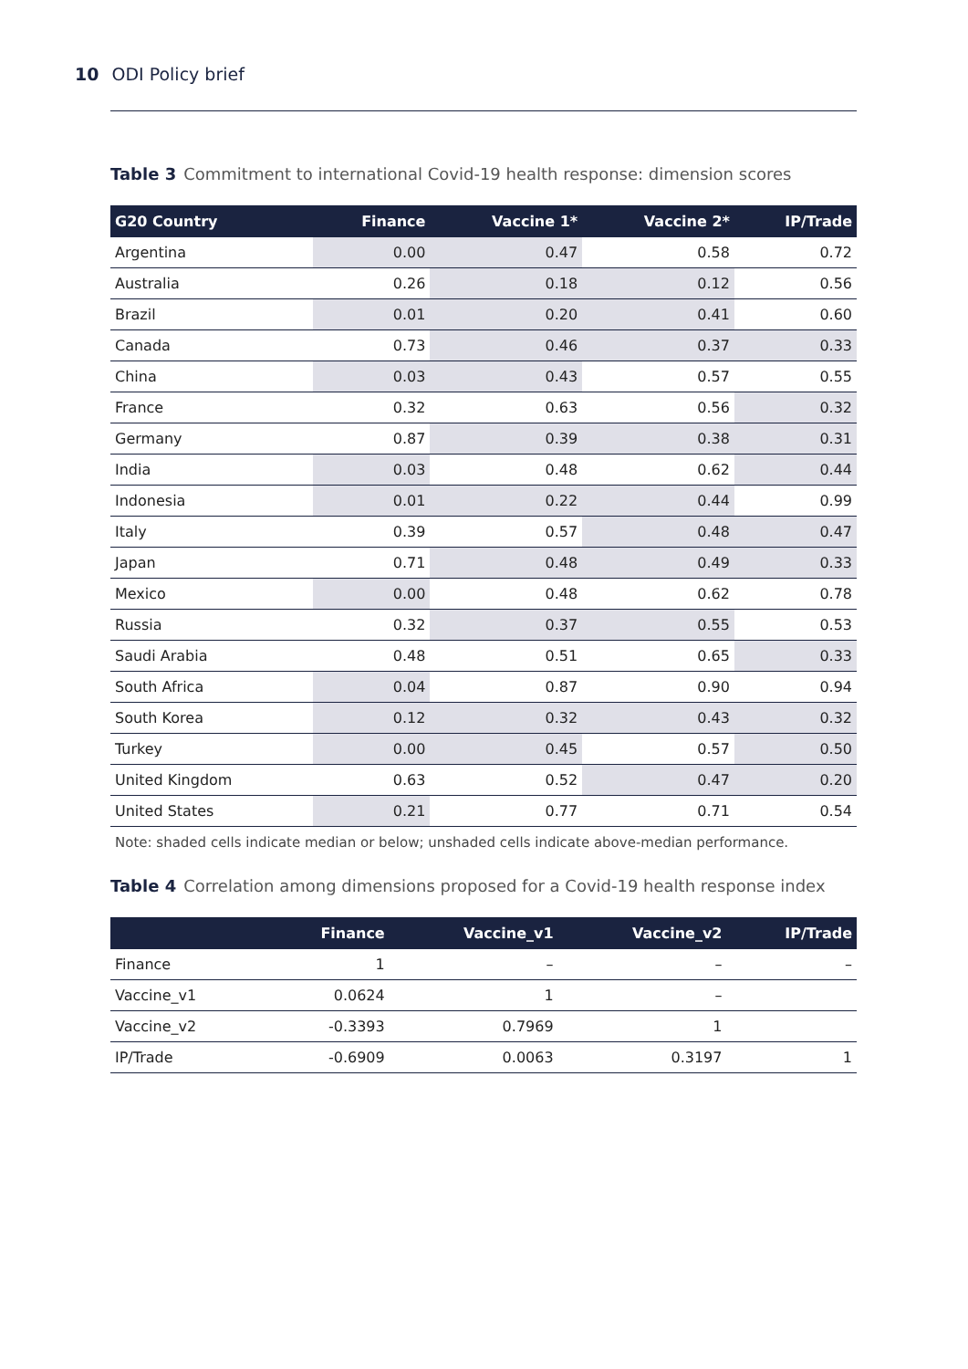10 ODI Policy brief
Table 3 Commitment to international Covid-19 health response: dimension scores
| G20 Country | Finance | Vaccine 1* | Vaccine 2* | IP/Trade |
| --- | --- | --- | --- | --- |
| Argentina | 0.00 | 0.47 | 0.58 | 0.72 |
| Australia | 0.26 | 0.18 | 0.12 | 0.56 |
| Brazil | 0.01 | 0.20 | 0.41 | 0.60 |
| Canada | 0.73 | 0.46 | 0.37 | 0.33 |
| China | 0.03 | 0.43 | 0.57 | 0.55 |
| France | 0.32 | 0.63 | 0.56 | 0.32 |
| Germany | 0.87 | 0.39 | 0.38 | 0.31 |
| India | 0.03 | 0.48 | 0.62 | 0.44 |
| Indonesia | 0.01 | 0.22 | 0.44 | 0.99 |
| Italy | 0.39 | 0.57 | 0.48 | 0.47 |
| Japan | 0.71 | 0.48 | 0.49 | 0.33 |
| Mexico | 0.00 | 0.48 | 0.62 | 0.78 |
| Russia | 0.32 | 0.37 | 0.55 | 0.53 |
| Saudi Arabia | 0.48 | 0.51 | 0.65 | 0.33 |
| South Africa | 0.04 | 0.87 | 0.90 | 0.94 |
| South Korea | 0.12 | 0.32 | 0.43 | 0.32 |
| Turkey | 0.00 | 0.45 | 0.57 | 0.50 |
| United Kingdom | 0.63 | 0.52 | 0.47 | 0.20 |
| United States | 0.21 | 0.77 | 0.71 | 0.54 |
Note: shaded cells indicate median or below; unshaded cells indicate above-median performance.
Table 4 Correlation among dimensions proposed for a Covid-19 health response index
| | Finance | Vaccine_v1 | Vaccine_v2 | IP/Trade |
| --- | --- | --- | --- | --- |
| Finance | 1 | – | – | – |
| Vaccine_v1 | 0.0624 | 1 | – | |
| Vaccine_v2 | -0.3393 | 0.7969 | 1 | |
| IP/Trade | -0.6909 | 0.0063 | 0.3197 | 1 |